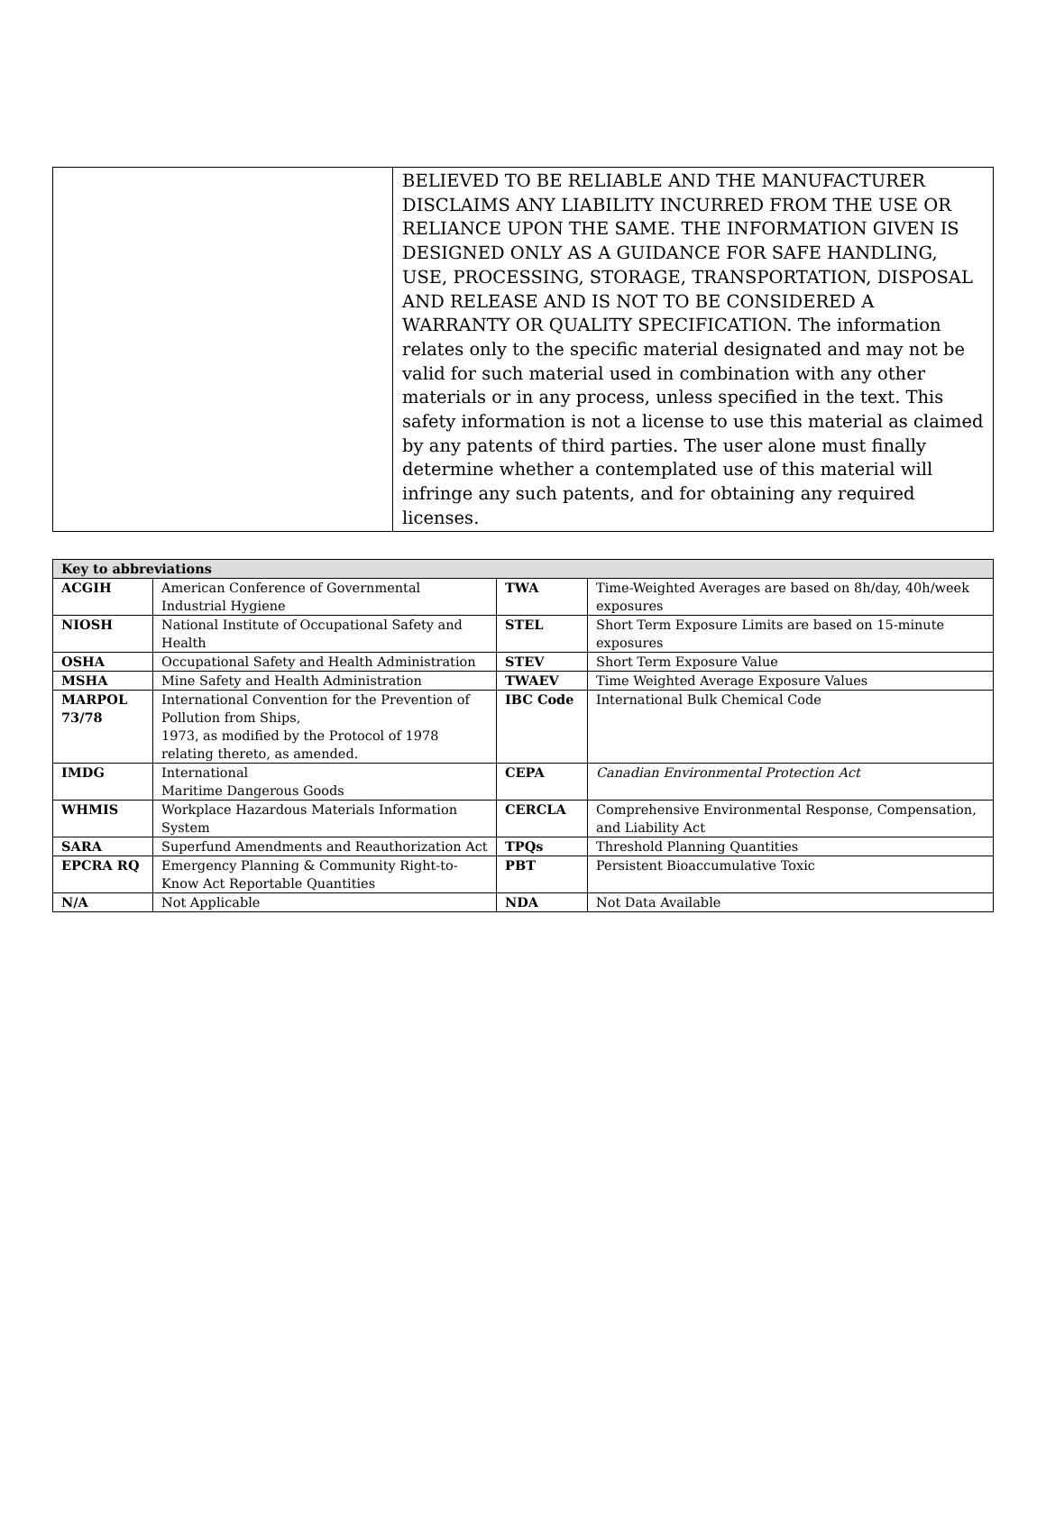| | BELIEVED TO BE RELIABLE AND THE MANUFACTURER DISCLAIMS ANY LIABILITY INCURRED FROM THE USE OR RELIANCE UPON THE SAME. THE INFORMATION GIVEN IS DESIGNED ONLY AS A GUIDANCE FOR SAFE HANDLING, USE, PROCESSING, STORAGE, TRANSPORTATION, DISPOSAL AND RELEASE AND IS NOT TO BE CONSIDERED A WARRANTY OR QUALITY SPECIFICATION. The information relates only to the specific material designated and may not be valid for such material used in combination with any other materials or in any process, unless specified in the text. This safety information is not a license to use this material as claimed by any patents of third parties. The user alone must finally determine whether a contemplated use of this material will infringe any such patents, and for obtaining any required licenses. |
| Key to abbreviations | | | |
| --- | --- | --- | --- |
| ACGIH | American Conference of Governmental Industrial Hygiene | TWA | Time-Weighted Averages are based on 8h/day, 40h/week exposures |
| NIOSH | National Institute of Occupational Safety and Health | STEL | Short Term Exposure Limits are based on 15-minute exposures |
| OSHA | Occupational Safety and Health Administration | STEV | Short Term Exposure Value |
| MSHA | Mine Safety and Health Administration | TWAEV | Time Weighted Average Exposure Values |
| MARPOL 73/78 | International Convention for the Prevention of Pollution from Ships, 1973, as modified by the Protocol of 1978 relating thereto, as amended. | IBC Code | International Bulk Chemical Code |
| IMDG | International Maritime Dangerous Goods | CEPA | Canadian Environmental Protection Act |
| WHMIS | Workplace Hazardous Materials Information System | CERCLA | Comprehensive Environmental Response, Compensation, and Liability Act |
| SARA | Superfund Amendments and Reauthorization Act | TPQs | Threshold Planning Quantities |
| EPCRA RQ | Emergency Planning & Community Right-to-Know Act Reportable Quantities | PBT | Persistent Bioaccumulative Toxic |
| N/A | Not Applicable | NDA | Not Data Available |